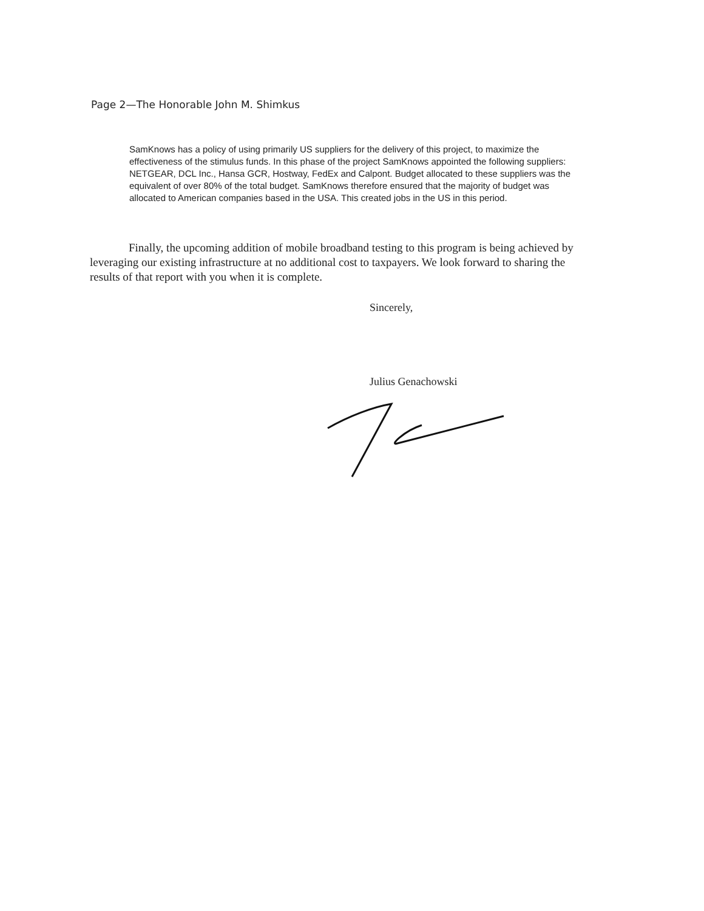Page 2—The Honorable John M. Shimkus
SamKnows has a policy of using primarily US suppliers for the delivery of this project, to maximize the effectiveness of the stimulus funds. In this phase of the project SamKnows appointed the following suppliers: NETGEAR, DCL Inc., Hansa GCR, Hostway, FedEx and Calpont. Budget allocated to these suppliers was the equivalent of over 80% of the total budget. SamKnows therefore ensured that the majority of budget was allocated to American companies based in the USA. This created jobs in the US in this period.
Finally, the upcoming addition of mobile broadband testing to this program is being achieved by leveraging our existing infrastructure at no additional cost to taxpayers. We look forward to sharing the results of that report with you when it is complete.
Sincerely,
Julius Genachowski